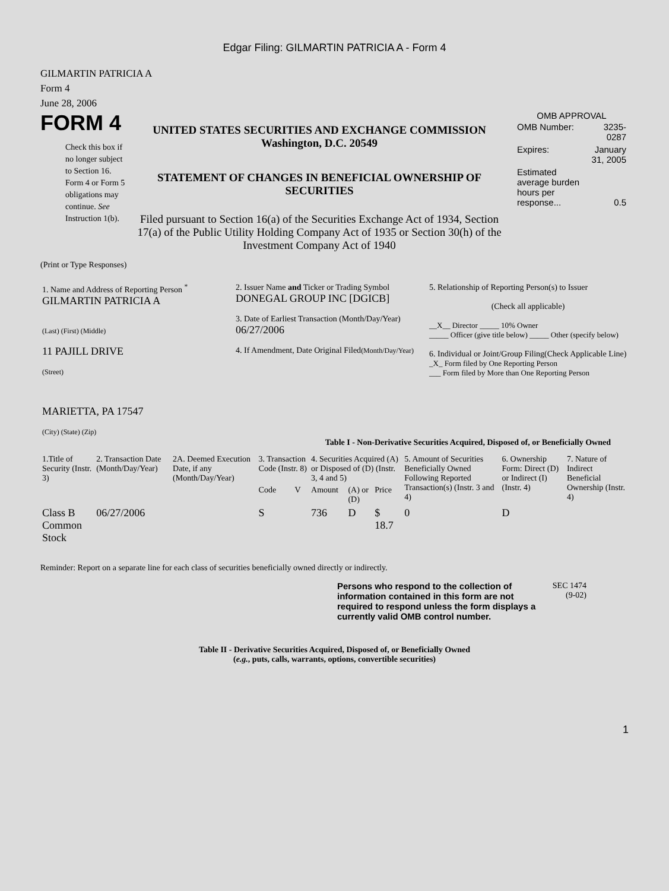Edgar Filing: GILMARTIN PATRICIA A - Form 4
GILMARTIN PATRICIA A
Form 4
June 28, 2006
FORM 4
Check this box if no longer subject to Section 16. Form 4 or Form 5 obligations may continue. See Instruction 1(b).
UNITED STATES SECURITIES AND EXCHANGE COMMISSION
Washington, D.C. 20549
STATEMENT OF CHANGES IN BENEFICIAL OWNERSHIP OF SECURITIES
Filed pursuant to Section 16(a) of the Securities Exchange Act of 1934, Section 17(a) of the Public Utility Holding Company Act of 1935 or Section 30(h) of the Investment Company Act of 1940
OMB APPROVAL
| OMB Number: | 3235-0287 |
| Expires: | January 31, 2005 |
| Estimated average burden hours per response... | 0.5 |
(Print or Type Responses)
| 1. Name and Address of Reporting Person <sup>*</sup> GILMARTIN PATRICIA A (Last) (First) (Middle) 11 PAJILL DRIVE (Street) MARIETTA, PA 17547 (City) (State) (Zip) | 2. Issuer Name and Ticker or Trading Symbol DONEGAL GROUP INC [DGICB] 3. Date of Earliest Transaction (Month/Day/Year) 06/27/2006 4. If Amendment, Date Original Filed (Month/Day/Year) | 5. Relationship of Reporting Person(s) to Issuer (Check all applicable) __X__ Director _____ 10% Owner _____ Officer (give title below) _____ Other (specify below) 6. Individual or Joint/Group Filing(Check Applicable Line) _X_ Form filed by One Reporting Person ___ Form filed by More than One Reporting Person |
Table I - Non-Derivative Securities Acquired, Disposed of, or Beneficially Owned
| 1.Title of Security (Instr. 3) | 2. Transaction Date (Month/Day/Year) | 2A. Deemed Execution Date, if any (Month/Day/Year) | 3. Transaction Code (Instr. 8) | | 4. Securities Acquired (A) or Disposed of (D) (Instr. 3, 4 and 5) | | | 5. Amount of Securities Beneficially Owned Following Reported Transaction(s) (Instr. 3 and 4) | 6. Ownership Form: Direct (D) or Indirect (I) (Instr. 4) | 7. Nature of Indirect Beneficial Ownership (Instr. 4) |
| --- | --- | --- | --- | --- | --- | --- | --- | --- | --- | --- |
| | | | Code | V | Amount | (A) or (D) | Price | | | |
| Class B Common Stock | 06/27/2006 | | S | | 736 | D | $ 18.7 | 0 | D | |
Reminder: Report on a separate line for each class of securities beneficially owned directly or indirectly.
Persons who respond to the collection of information contained in this form are not required to respond unless the form displays a currently valid OMB control number.
SEC 1474
(9-02)
Table II - Derivative Securities Acquired, Disposed of, or Beneficially Owned
(e.g., puts, calls, warrants, options, convertible securities)
1